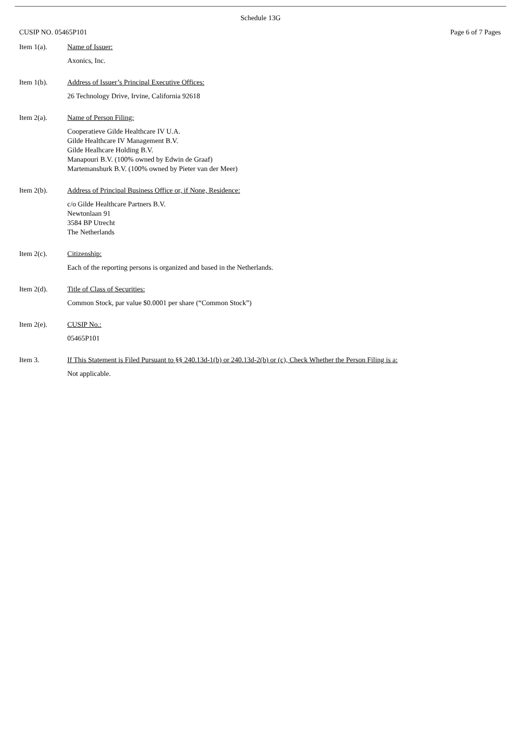Schedule 13G
CUSIP NO. 05465P101 Page 6 of 7 Pages
Item 1(a). Name of Issuer:
Axonics, Inc.
Item 1(b). Address of Issuer’s Principal Executive Offices:
26 Technology Drive, Irvine, California 92618
Item 2(a). Name of Person Filing:
Cooperatieve Gilde Healthcare IV U.A.
Gilde Healthcare IV Management B.V.
Gilde Healhcare Holding B.V.
Manapouri B.V. (100% owned by Edwin de Graaf)
Martemanshurk B.V. (100% owned by Pieter van der Meer)
Item 2(b). Address of Principal Business Office or, if None, Residence:
c/o Gilde Healthcare Partners B.V.
Newtonlaan 91
3584 BP Utrecht
The Netherlands
Item 2(c). Citizenship:
Each of the reporting persons is organized and based in the Netherlands.
Item 2(d). Title of Class of Securities:
Common Stock, par value $0.0001 per share (“Common Stock”)
Item 2(e). CUSIP No.:
05465P101
Item 3. If This Statement is Filed Pursuant to §§ 240.13d-1(b) or 240.13d-2(b) or (c), Check Whether the Person Filing is a:
Not applicable.